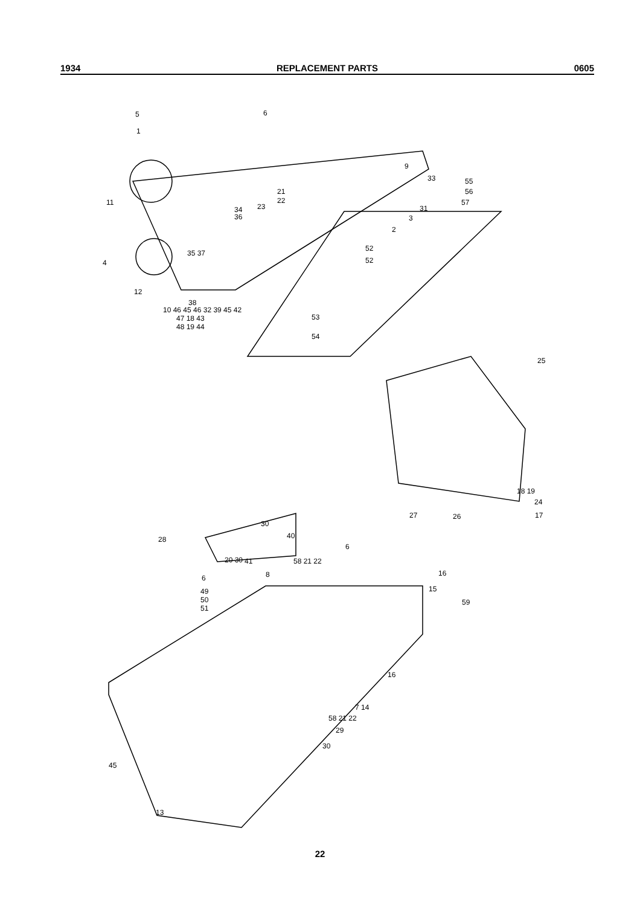1934 REPLACEMENT PARTS 0605
5 6
1
9
33 55
56
57 11
21
22
23 34
36
31
3
2
52
52 4
35 37
12
38
10 46 45 46 32 39 45 42
47 18 43
48 19 44
53
54
25
18 19
24
27 26 17
30
40 28
6
20 30 41 58 21 22
6 8 16
15 49
50
51
59
16
7 14
58 21 22
29
30
45
13
22